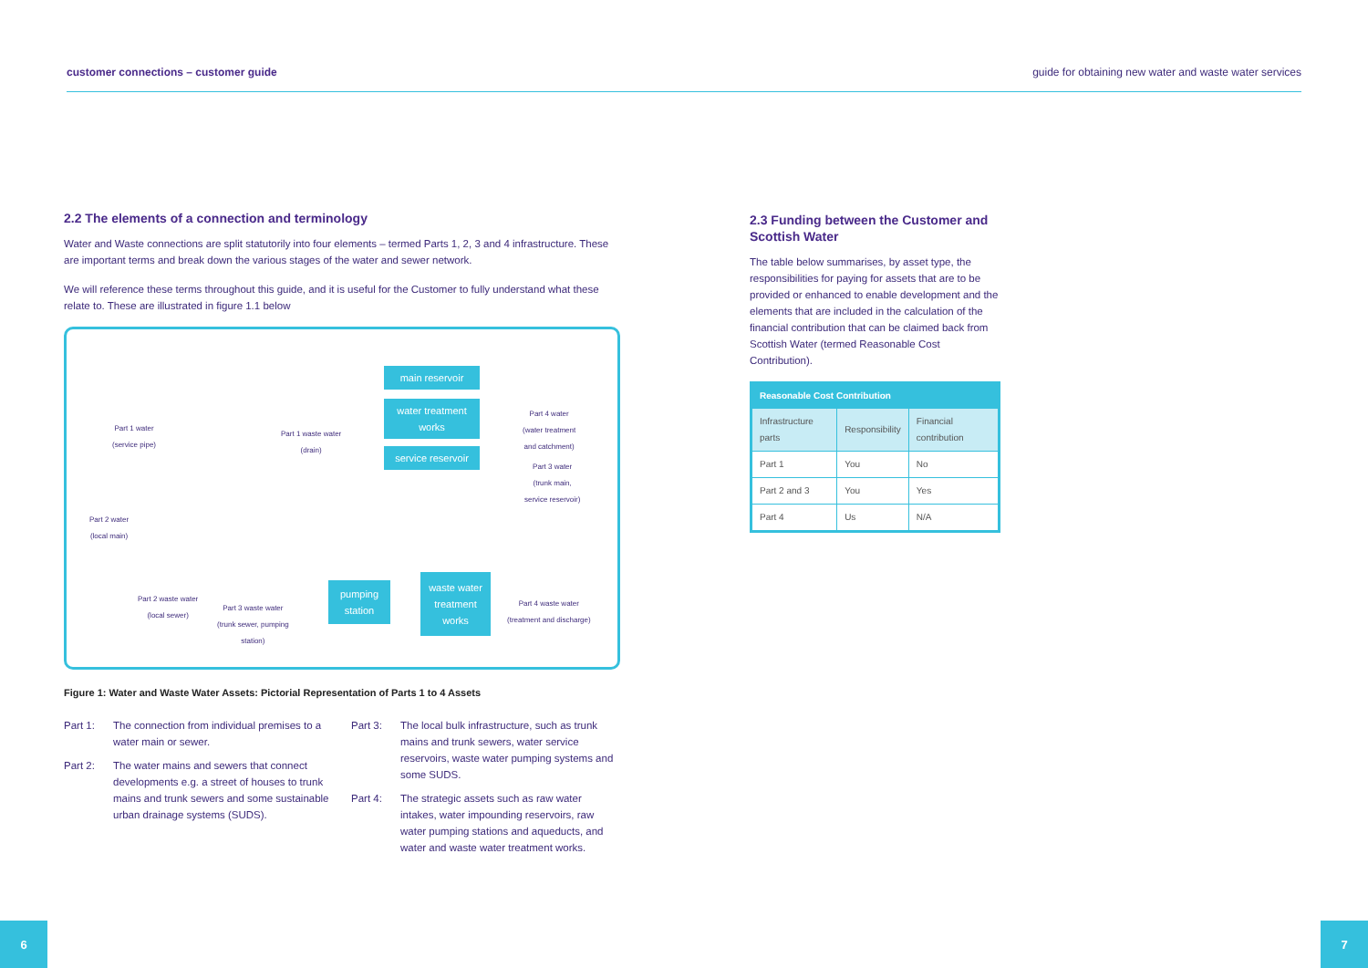customer connections – customer guide guide for obtaining new water and waste water services
2.2 The elements of a connection and terminology
Water and Waste connections are split statutorily into four elements – termed Parts 1, 2, 3 and 4 infrastructure. These are important terms and break down the various stages of the water and sewer network.
We will reference these terms throughout this guide, and it is useful for the Customer to fully understand what these relate to. These are illustrated in figure 1.1 below
main reservoir
water treatment works
service reservoir
pumping station
waste water treatment works
Part 1 water
(service pipe)
Part 1 waste water
(drain)
Part 4 water
(water treatment
and catchment)
Part 3 water
(trunk main,
service reservoir)
Part 2 water
(local main)
Part 2 waste water
(local sewer)
Part 3 waste water
(trunk sewer, pumping
station)
Part 4 waste water
(treatment and discharge)
Figure 1: Water and Waste Water Assets: Pictorial Representation of Parts 1 to 4 Assets
Part 1: The connection from individual premises to a water main or sewer.
Part 2: The water mains and sewers that connect developments e.g. a street of houses to trunk mains and trunk sewers and some sustainable urban drainage systems (SUDS).
Part 3: The local bulk infrastructure, such as trunk mains and trunk sewers, water service reservoirs, waste water pumping systems and some SUDS.
Part 4: The strategic assets such as raw water intakes, water impounding reservoirs, raw water pumping stations and aqueducts, and water and waste water treatment works.
2.3 Funding between the Customer and Scottish Water
The table below summarises, by asset type, the responsibilities for paying for assets that are to be provided or enhanced to enable development and the elements that are included in the calculation of the financial contribution that can be claimed back from Scottish Water (termed Reasonable Cost Contribution).
| Reasonable Cost Contribution | | |
| --- | --- | --- |
| Infrastructure parts | Responsibility | Financial contribution |
| Part 1 | You | No |
| Part 2 and 3 | You | Yes |
| Part 4 | Us | N/A |
6 7